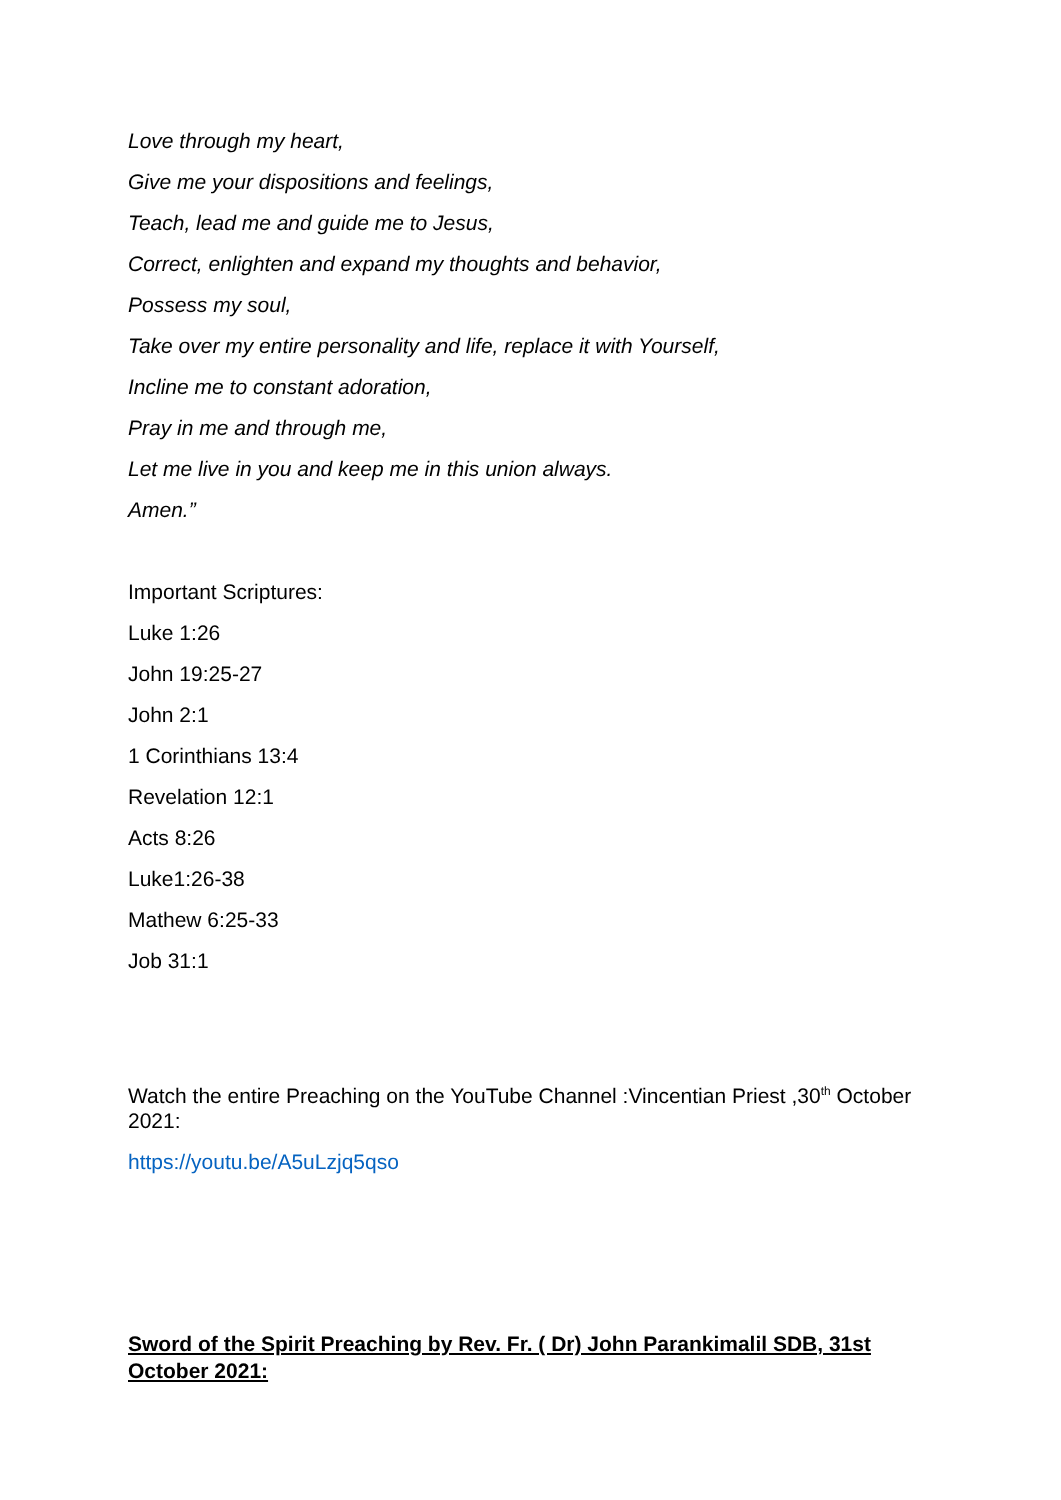Love through my heart,
Give me your dispositions and feelings,
Teach, lead me and guide me to Jesus,
Correct, enlighten and expand my thoughts and behavior,
Possess my soul,
Take over my entire personality and life, replace it with Yourself,
Incline me to constant adoration,
Pray in me and through me,
Let me live in you and keep me in this union always.
Amen.”
Important Scriptures:
Luke 1:26
John 19:25-27
John 2:1
1 Corinthians 13:4
Revelation 12:1
Acts 8:26
Luke1:26-38
Mathew 6:25-33
Job 31:1
Watch the entire Preaching on the YouTube Channel :Vincentian Priest ,30<sup>th</sup> October 2021:
https://youtu.be/A5uLzjq5qso
Sword of the Spirit Preaching by Rev. Fr. ( Dr) John Parankimalil SDB, 31st October 2021: